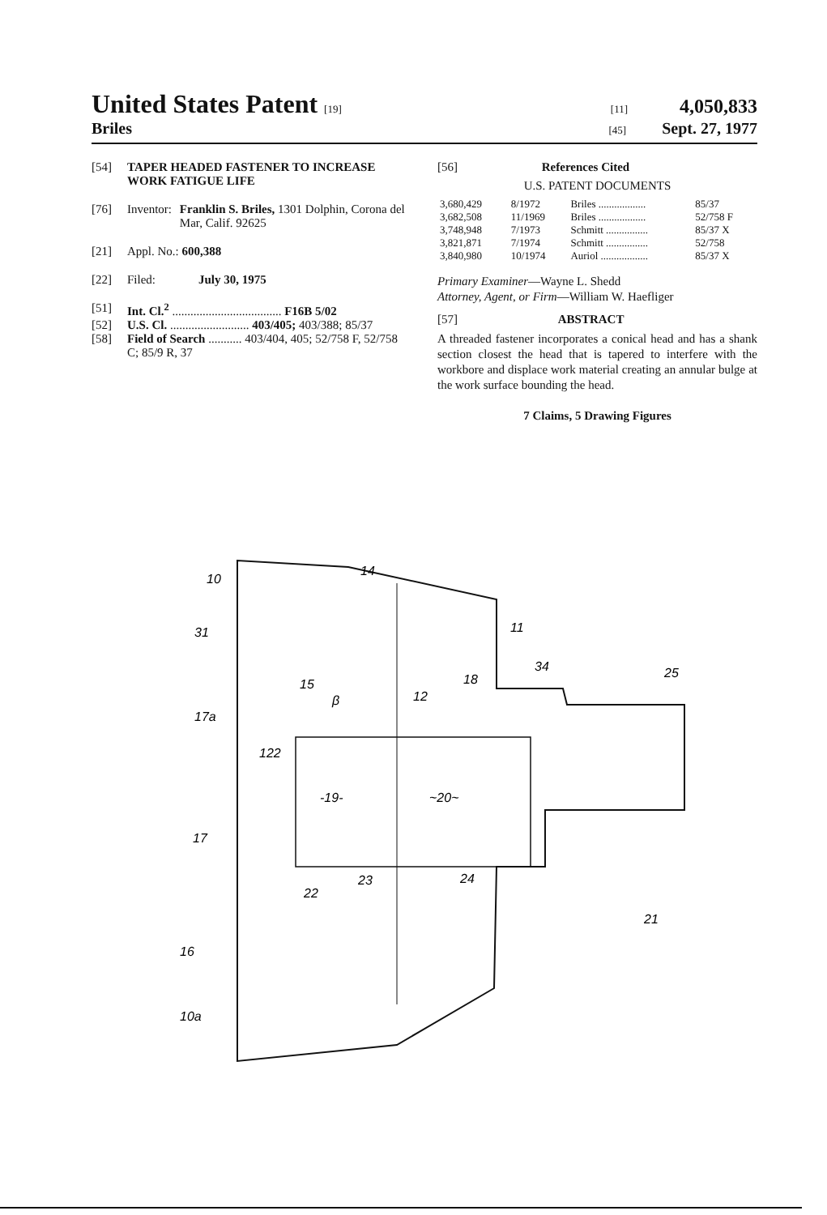United States Patent [19] [11] 4,050,833
Briles
[45] Sept. 27, 1977
[54] TAPER HEADED FASTENER TO INCREASE WORK FATIGUE LIFE
[76] Inventor: Franklin S. Briles, 1301 Dolphin, Corona del Mar, Calif. 92625
[21] Appl. No.: 600,388
[22] Filed: July 30, 1975
[51] Int. Cl.<sup>2</sup> .................................... F16B 5/02
[52] U.S. Cl. .......................... 403/405; 403/388; 85/37
[58] Field of Search ........... 403/404, 405; 52/758 F, 52/758 C; 85/9 R, 37
[56] References Cited
U.S. PATENT DOCUMENTS
| 3,680,429 | 8/1972 | Briles .................. | 85/37 |
| 3,682,508 | 11/1969 | Briles .................. | 52/758 F |
| 3,748,948 | 7/1973 | Schmitt ................ | 85/37 X |
| 3,821,871 | 7/1974 | Schmitt ................ | 52/758 |
| 3,840,980 | 10/1974 | Auriol .................. | 85/37 X |
Primary Examiner—Wayne L. Shedd
Attorney, Agent, or Firm—William W. Haefliger
[57] ABSTRACT
A threaded fastener incorporates a conical head and has a shank section closest the head that is tapered to interfere with the workbore and displace work material creating an annular bulge at the work surface bounding the head.
7 Claims, 5 Drawing Figures
10
31
17a
122
-19-
~20~
17
22
23
24
21
16
10a
14
11
18
34
25
15
β
12